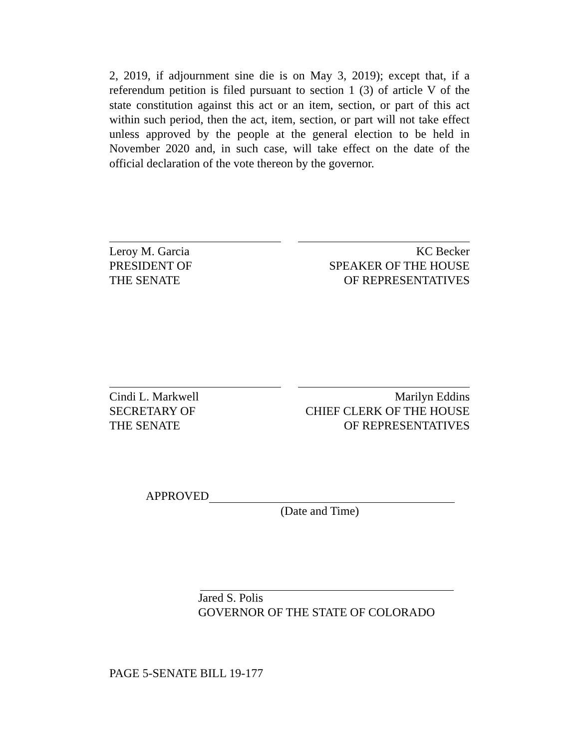2, 2019, if adjournment sine die is on May 3, 2019); except that, if a referendum petition is filed pursuant to section 1 (3) of article V of the state constitution against this act or an item, section, or part of this act within such period, then the act, item, section, or part will not take effect unless approved by the people at the general election to be held in November 2020 and, in such case, will take effect on the date of the official declaration of the vote thereon by the governor.
Leroy M. Garcia
PRESIDENT OF
THE SENATE
KC Becker
SPEAKER OF THE HOUSE
OF REPRESENTATIVES
Cindi L. Markwell
SECRETARY OF
THE SENATE
Marilyn Eddins
CHIEF CLERK OF THE HOUSE
OF REPRESENTATIVES
APPROVED
(Date and Time)
Jared S. Polis
GOVERNOR OF THE STATE OF COLORADO
PAGE 5-SENATE BILL 19-177